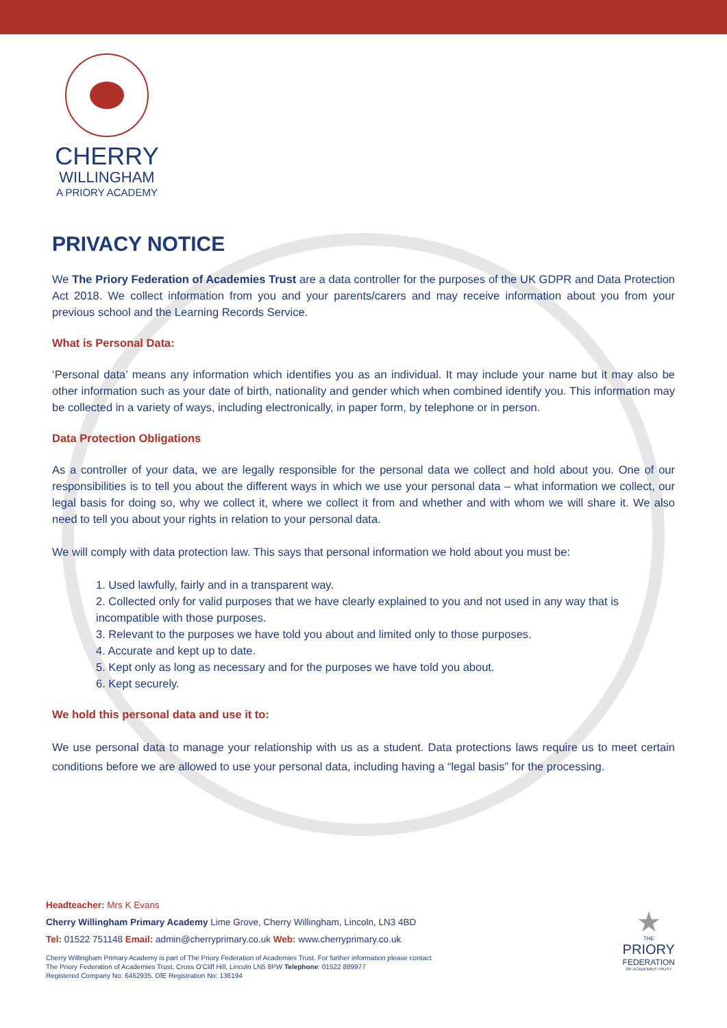CHERRY
WILLINGHAM
A PRIORY ACADEMY
PRIVACY NOTICE
We The Priory Federation of Academies Trust are a data controller for the purposes of the UK GDPR and Data Protection Act 2018. We collect information from you and your parents/carers and may receive information about you from your previous school and the Learning Records Service.
What is Personal Data:
‘Personal data’ means any information which identifies you as an individual. It may include your name but it may also be other information such as your date of birth, nationality and gender which when combined identify you. This information may be collected in a variety of ways, including electronically, in paper form, by telephone or in person.
Data Protection Obligations
As a controller of your data, we are legally responsible for the personal data we collect and hold about you. One of our responsibilities is to tell you about the different ways in which we use your personal data – what information we collect, our legal basis for doing so, why we collect it, where we collect it from and whether and with whom we will share it. We also need to tell you about your rights in relation to your personal data.
We will comply with data protection law. This says that personal information we hold about you must be:
1. Used lawfully, fairly and in a transparent way.
2. Collected only for valid purposes that we have clearly explained to you and not used in any way that is incompatible with those purposes.
3. Relevant to the purposes we have told you about and limited only to those purposes.
4. Accurate and kept up to date.
5. Kept only as long as necessary and for the purposes we have told you about.
6. Kept securely.
We hold this personal data and use it to:
We use personal data to manage your relationship with us as a student. Data protections laws require us to meet certain conditions before we are allowed to use your personal data, including having a “legal basis” for the processing.
Headteacher: Mrs K Evans
Cherry Willingham Primary Academy Lime Grove, Cherry Willingham, Lincoln, LN3 4BD
Tel: 01522 751148 Email: admin@cherryprimary.co.uk Web: www.cherryprimary.co.uk
Cherry Willingham Primary Academy is part of The Priory Federation of Academies Trust. For further information please contact
The Priory Federation of Academies Trust, Cross O'Cliff Hill, Lincoln LN5 8PW Telephone: 01522 889977
Registered Company No: 6462935. DfE Registration No: 136194
★
THE
PRIORY
FEDERATION
OF ACADEMIES TRUST